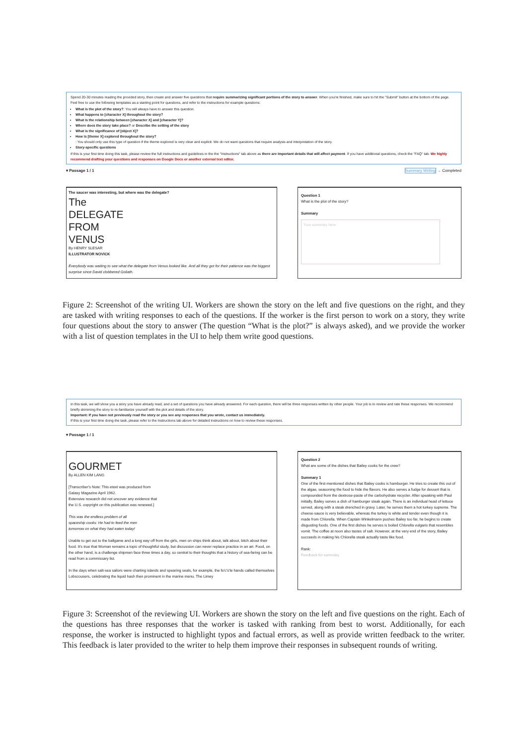Spend 20-30 minutes reading the provided story, then create and answer five questions that require summarizing significant portions of the story to answer. When you're finished, make sure to hit the "Submit" button at the bottom of the page. Feel free to use the following templates as a starting point for questions, and refer to the instructions for example questions:
What is the plot of the story?: You will always have to answer this question.
What happens to [character X] throughout the story?
What is the relationship between [character X] and [character Y]?
Where does the story take place? or Describe the setting of the story
What is the significance of [object X]?
How is [theme X] explored throughout the story?
: You should only use this type of question if the theme explored is very clear and explicit. We do not want questions that require analysis and interpretation of the story.
Story-specific questions
If this is your first time doing this task, please review the full instructions and guidelines in the the "Instructions" tab above as there are important details that will affect payment. If you have additional questions, check the "FAQ" tab. We highly recommend drafting your questions and responses on Google Docs or another external text editor.
▾ Passage 1 / 1 Summary Writing → Completed
The saucer was interesting, but where was the delegate?
The
DELEGATE
FROM
VENUS
By HENRY SLESAR
ILLUSTRATOR NOVICK
Everybody was waiting to see what the delegate from Venus looked like. And all they got for their patience was the biggest surprise since David clobbered Goliath.
Question 1
What is the plot of the story?
Summary
Your summary here
Figure 2: Screenshot of the writing UI. Workers are shown the story on the left and five questions on the right, and they are tasked with writing responses to each of the questions. If the worker is the first person to work on a story, they write four questions about the story to answer (The question “What is the plot?” is always asked), and we provide the worker with a list of question templates in the UI to help them write good questions.
In this task, we will show you a story you have already read, and a set of questions you have already answered. For each question, there will be three responses written by other people. Your job is to review and rate these responses. We recommend briefly skimming the story to re-familiarize yourself with the plot and details of the story.
Important: If you have not previously read the story or you see any responses that you wrote, contact us immediately.
If this is your first time doing the task, please refer to the Instructions tab above for detailed instructions on how to review these responses.
▾ Passage 1 / 1
GOURMET
By ALLEN KIM LANG
[Transcriber's Note: This etext was produced from
Galaxy Magazine April 1962.
Extensive research did not uncover any evidence that
the U.S. copyright on this publication was renewed.]
This was the endless problem of all
spaceship cooks: He had to feed the men
tomorrow on what they had eaten today!
Unable to get out to the ballgame and a long way off from the girls, men on ships think about, talk about, bitch about their food. It's true that Woman remains a topic of thoughtful study, but discussion can never replace practice in an art. Food, on the other hand, is a challenge shipmen face three times a day, so central to their thoughts that a history of sea-faring can be read from a commissary list.
In the days when salt-sea sailors were charting islands and spearing seals, for example, the fo'c's'le hands called themselves Lobscousers, celebrating the liquid hash then prominent in the marine menu. The Limey
Question 2
What are some of the dishes that Bailey cooks for the crew?
Summary 1
One of the first-mentioned dishes that Bailey cooks is hamburger. He tries to create this out of the algae, seasoning the food to hide the flavors. He also serves a fudge for dessert that is compounded from the dextrose-paste of the carbohydrate recycler. After speaking with Paul initially, Bailey serves a dish of hamburger steak again. There is an individual head of lettuce served, along with a steak drenched in gravy. Later, he serves them a hot turkey supreme. The cheese-sauce is very believable, whereas the turkey is white and tender even though it is made from Chlorella. When Captain Winkelmann pushes Bailey too far, he begins to create disgusting foods. One of the first dishes he serves is boiled Chlorella vulgaris that resembles vomit. The coffee at noon also tastes of salt. However, at the very end of the story, Bailey succeeds in making his Chlorella steak actually taste like food.
Rank:
Feedback for summary
Figure 3: Screenshot of the reviewing UI. Workers are shown the story on the left and five questions on the right. Each of the questions has three responses that the worker is tasked with ranking from best to worst. Additionally, for each response, the worker is instructed to highlight typos and factual errors, as well as provide written feedback to the writer. This feedback is later provided to the writer to help them improve their responses in subsequent rounds of writing.